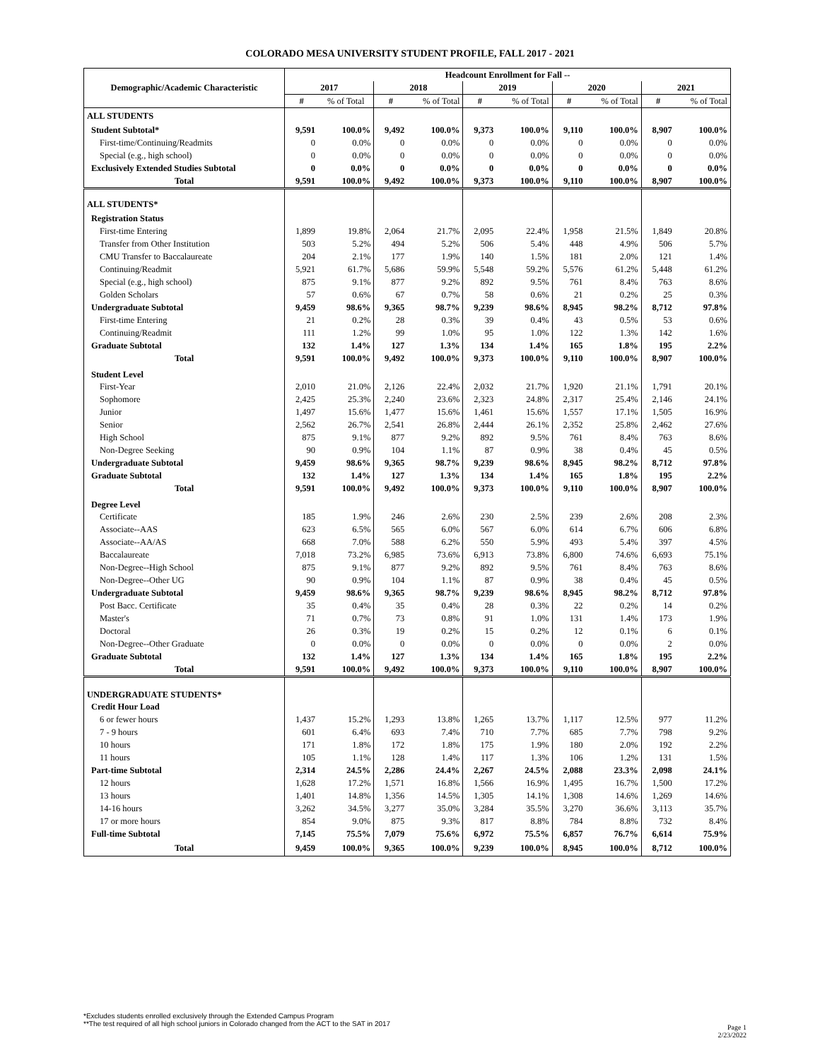COLORADO MESA UNIVERSITY STUDENT PROFILE, FALL 2017 - 2021
| Demographic/Academic Characteristic | Headcount Enrollment for Fall -- | | | | | | | | | |
| --- | --- | --- | --- | --- | --- | --- | --- | --- | --- | --- |
| | 2017 | | 2018 | | 2019 | | 2020 | | 2021 | |
| | # | % of Total | # | % of Total | # | % of Total | # | % of Total | # | % of Total |
| ALL STUDENTS | | | | | | | | | | |
| Student Subtotal* | 9,591 | 100.0% | 9,492 | 100.0% | 9,373 | 100.0% | 9,110 | 100.0% | 8,907 | 100.0% |
| First-time/Continuing/Readmits | 0 | 0.0% | 0 | 0.0% | 0 | 0.0% | 0 | 0.0% | 0 | 0.0% |
| Special (e.g., high school) | 0 | 0.0% | 0 | 0.0% | 0 | 0.0% | 0 | 0.0% | 0 | 0.0% |
| Exclusively Extended Studies Subtotal | 0 | 0.0% | 0 | 0.0% | 0 | 0.0% | 0 | 0.0% | 0 | 0.0% |
| Total | 9,591 | 100.0% | 9,492 | 100.0% | 9,373 | 100.0% | 9,110 | 100.0% | 8,907 | 100.0% |
| ALL STUDENTS* | | | | | | | | | | |
| Registration Status | | | | | | | | | | |
| First-time Entering | 1,899 | 19.8% | 2,064 | 21.7% | 2,095 | 22.4% | 1,958 | 21.5% | 1,849 | 20.8% |
| Transfer from Other Institution | 503 | 5.2% | 494 | 5.2% | 506 | 5.4% | 448 | 4.9% | 506 | 5.7% |
| CMU Transfer to Baccalaureate | 204 | 2.1% | 177 | 1.9% | 140 | 1.5% | 181 | 2.0% | 121 | 1.4% |
| Continuing/Readmit | 5,921 | 61.7% | 5,686 | 59.9% | 5,548 | 59.2% | 5,576 | 61.2% | 5,448 | 61.2% |
| Special (e.g., high school) | 875 | 9.1% | 877 | 9.2% | 892 | 9.5% | 761 | 8.4% | 763 | 8.6% |
| Golden Scholars | 57 | 0.6% | 67 | 0.7% | 58 | 0.6% | 21 | 0.2% | 25 | 0.3% |
| Undergraduate Subtotal | 9,459 | 98.6% | 9,365 | 98.7% | 9,239 | 98.6% | 8,945 | 98.2% | 8,712 | 97.8% |
| First-time Entering | 21 | 0.2% | 28 | 0.3% | 39 | 0.4% | 43 | 0.5% | 53 | 0.6% |
| Continuing/Readmit | 111 | 1.2% | 99 | 1.0% | 95 | 1.0% | 122 | 1.3% | 142 | 1.6% |
| Graduate Subtotal | 132 | 1.4% | 127 | 1.3% | 134 | 1.4% | 165 | 1.8% | 195 | 2.2% |
| Total | 9,591 | 100.0% | 9,492 | 100.0% | 9,373 | 100.0% | 9,110 | 100.0% | 8,907 | 100.0% |
| Student Level | | | | | | | | | | |
| First-Year | 2,010 | 21.0% | 2,126 | 22.4% | 2,032 | 21.7% | 1,920 | 21.1% | 1,791 | 20.1% |
| Sophomore | 2,425 | 25.3% | 2,240 | 23.6% | 2,323 | 24.8% | 2,317 | 25.4% | 2,146 | 24.1% |
| Junior | 1,497 | 15.6% | 1,477 | 15.6% | 1,461 | 15.6% | 1,557 | 17.1% | 1,505 | 16.9% |
| Senior | 2,562 | 26.7% | 2,541 | 26.8% | 2,444 | 26.1% | 2,352 | 25.8% | 2,462 | 27.6% |
| High School | 875 | 9.1% | 877 | 9.2% | 892 | 9.5% | 761 | 8.4% | 763 | 8.6% |
| Non-Degree Seeking | 90 | 0.9% | 104 | 1.1% | 87 | 0.9% | 38 | 0.4% | 45 | 0.5% |
| Undergraduate Subtotal | 9,459 | 98.6% | 9,365 | 98.7% | 9,239 | 98.6% | 8,945 | 98.2% | 8,712 | 97.8% |
| Graduate Subtotal | 132 | 1.4% | 127 | 1.3% | 134 | 1.4% | 165 | 1.8% | 195 | 2.2% |
| Total | 9,591 | 100.0% | 9,492 | 100.0% | 9,373 | 100.0% | 9,110 | 100.0% | 8,907 | 100.0% |
| Degree Level | | | | | | | | | | |
| Certificate | 185 | 1.9% | 246 | 2.6% | 230 | 2.5% | 239 | 2.6% | 208 | 2.3% |
| Associate--AAS | 623 | 6.5% | 565 | 6.0% | 567 | 6.0% | 614 | 6.7% | 606 | 6.8% |
| Associate--AA/AS | 668 | 7.0% | 588 | 6.2% | 550 | 5.9% | 493 | 5.4% | 397 | 4.5% |
| Baccalaureate | 7,018 | 73.2% | 6,985 | 73.6% | 6,913 | 73.8% | 6,800 | 74.6% | 6,693 | 75.1% |
| Non-Degree--High School | 875 | 9.1% | 877 | 9.2% | 892 | 9.5% | 761 | 8.4% | 763 | 8.6% |
| Non-Degree--Other UG | 90 | 0.9% | 104 | 1.1% | 87 | 0.9% | 38 | 0.4% | 45 | 0.5% |
| Undergraduate Subtotal | 9,459 | 98.6% | 9,365 | 98.7% | 9,239 | 98.6% | 8,945 | 98.2% | 8,712 | 97.8% |
| Post Bacc. Certificate | 35 | 0.4% | 35 | 0.4% | 28 | 0.3% | 22 | 0.2% | 14 | 0.2% |
| Master's | 71 | 0.7% | 73 | 0.8% | 91 | 1.0% | 131 | 1.4% | 173 | 1.9% |
| Doctoral | 26 | 0.3% | 19 | 0.2% | 15 | 0.2% | 12 | 0.1% | 6 | 0.1% |
| Non-Degree--Other Graduate | 0 | 0.0% | 0 | 0.0% | 0 | 0.0% | 0 | 0.0% | 2 | 0.0% |
| Graduate Subtotal | 132 | 1.4% | 127 | 1.3% | 134 | 1.4% | 165 | 1.8% | 195 | 2.2% |
| Total | 9,591 | 100.0% | 9,492 | 100.0% | 9,373 | 100.0% | 9,110 | 100.0% | 8,907 | 100.0% |
| UNDERGRADUATE STUDENTS* | | | | | | | | | | |
| Credit Hour Load | | | | | | | | | | |
| 6 or fewer hours | 1,437 | 15.2% | 1,293 | 13.8% | 1,265 | 13.7% | 1,117 | 12.5% | 977 | 11.2% |
| 7 - 9 hours | 601 | 6.4% | 693 | 7.4% | 710 | 7.7% | 685 | 7.7% | 798 | 9.2% |
| 10 hours | 171 | 1.8% | 172 | 1.8% | 175 | 1.9% | 180 | 2.0% | 192 | 2.2% |
| 11 hours | 105 | 1.1% | 128 | 1.4% | 117 | 1.3% | 106 | 1.2% | 131 | 1.5% |
| Part-time Subtotal | 2,314 | 24.5% | 2,286 | 24.4% | 2,267 | 24.5% | 2,088 | 23.3% | 2,098 | 24.1% |
| 12 hours | 1,628 | 17.2% | 1,571 | 16.8% | 1,566 | 16.9% | 1,495 | 16.7% | 1,500 | 17.2% |
| 13 hours | 1,401 | 14.8% | 1,356 | 14.5% | 1,305 | 14.1% | 1,308 | 14.6% | 1,269 | 14.6% |
| 14-16 hours | 3,262 | 34.5% | 3,277 | 35.0% | 3,284 | 35.5% | 3,270 | 36.6% | 3,113 | 35.7% |
| 17 or more hours | 854 | 9.0% | 875 | 9.3% | 817 | 8.8% | 784 | 8.8% | 732 | 8.4% |
| Full-time Subtotal | 7,145 | 75.5% | 7,079 | 75.6% | 6,972 | 75.5% | 6,857 | 76.7% | 6,614 | 75.9% |
| Total | 9,459 | 100.0% | 9,365 | 100.0% | 9,239 | 100.0% | 8,945 | 100.0% | 8,712 | 100.0% |
*Excludes students enrolled exclusively through the Extended Campus Program
**The test required of all high school juniors in Colorado changed from the ACT to the SAT in 2017
Page 1
2/23/2022